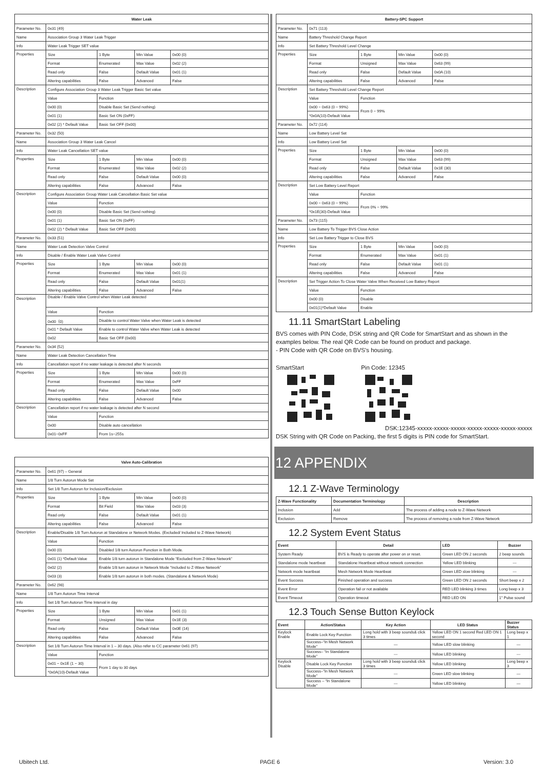| Water Leak | | | | |
| --- | --- | --- | --- | --- |
| Parameter No. | 0x31 (49) | | | |
| Name | Association Group 3 Water Leak Trigger | | | |
| Info | Water Leak Trigger SET value | | | |
| Properties | Size | 1 Byte | Min Value | 0x00 (0) |
| | Format | Enumerated | Max Value | 0x02 (2) |
| | Read only | False | Default Value | 0x01 (1) |
| | Altering capabilities | False | Advanced | False |
| Description | Configure Association Group 3 Water Leak Trigger Basic Set value | | | |
| | Value | Function | | |
| | 0x00 (0) | Disable Basic Set (Send nothing) | | |
| | 0x01 (1) | Basic Set ON (0xFF) | | |
| | 0x02 (2) * Default Value | Basic Set OFF (0x00) | | |
| Parameter No. | 0x32 (50) | | | |
| Name | Association Group 3 Water Leak Cancel | | | |
| Info | Water Leak Cancellation SET value | | | |
| Properties | Size | 1 Byte | Min Value | 0x00 (0) |
| | Format | Enumerated | Max Value | 0x02 (2) |
| | Read only | False | Default Value | 0x00 (0) |
| | Altering capabilities | False | Advanced | False |
| Description | Configure Association Group Water Leak Cancellation Basic Set value | | | |
| | Value | Function | | |
| | 0x00 (0) | Disable Basic Set (Send nothing) | | |
| | 0x01 (1) | Basic Set ON (0xFF) | | |
| | 0x02 (2) * Default Value | Basic Set OFF (0x00) | | |
| Parameter No. | 0x33 (51) | | | |
| Name | Water Leak Detection Valve Control | | | |
| Info | Disable / Enable Water Leak Valve Control | | | |
| Properties | Size | 1 Byte | Min Value | 0x00 (0) |
| | Format | Enumerated | Max Value | 0x01 (1) |
| | Read only | False | Default Value | 0x01(1) |
| | Altering capabilities | False | Advanced | False |
| Description | Disable / Enable Valve Control when Water Leak detected | | | |
| | Value | Function | | |
| | 0x00（0) | Disable to control Water Valve when Water Leak is detected | | |
| | 0x01 * Default Value | Enable to control Water Valve when Water Leak is detected | | |
| | 0x02 | Basic Set OFF (0x00) | | |
| Parameter No. | 0x34 (52) | | | |
| Name | Water Leak Detection Cancellation Time | | | |
| Info | Cancellation report if no water leakage is detected after N seconds | | | |
| Properties | Size | 1 Byte | Min Value | 0x00 (0) |
| | Format | Enumerated | Max Value | 0xFF |
| | Read only | False | Default Value | 0x00 |
| | Altering capabilities | False | Advanced | False |
| Description | Cancellation report if no water leakage is detected after N second | | | |
| | Value | Function | | |
| | 0x00 | Disable auto cancellation | | |
| | 0x01~0xFF | From 1s~255s | | |
| Valve Auto-Calibration | | | | |
| --- | --- | --- | --- | --- |
| Parameter No. | 0x61 (97) – General | | | |
| Name | 1/8 Turn Autorun Mode Set | | | |
| Info | Set 1/8 Turn Autorun for Inclusion/Exclusion | | | |
| Properties | Size | 1 Byte | Min Value | 0x00 (0) |
| | Format | Bit Field | Max Value | 0x03 (3) |
| | Read only | False | Default Value | 0x01 (1) |
| | Altering capabilities | False | Advanced | False |
| Description | Enable/Disable 1/8 Turn Autorun at Standalone or Network Modes. (Excluded/ Included to Z-Wave Network) | | | |
| | Value | Function | | |
| | 0x00 (0) | Disabled 1/8 turn Autorun Function in Both Mode. | | |
| | 0x01 (1) *Default Value | Enable 1/8 turn autorun in Standalone Mode “Excluded from Z-Wave Network” | | |
| | 0x02 (2) | Enable 1/8 turn autorun in Network Mode “Included to Z-Wave Network” | | |
| | 0x03 (3) | Enable 1/8 turn autorun in both modes. (Standalone & Network Mode) | | |
| Parameter No. | 0x62 (98) | | | |
| Name | 1/8 Turn Autorun Time Interval | | | |
| Info | Set 1/8 Turn Autorun Time Interval in day | | | |
| Properties | Size | 1 Byte | Min Value | 0x01 (1) |
| | Format | Unsigned | Max Value | 0x1E (3) |
| | Read only | False | Default Value | 0x0E (14) |
| | Altering capabilities | False | Advanced | False |
| Description | Set 1/8 Turn Autorun Time Interval in 1 – 30 days. (Also refer to CC parameter 0x61 (97) | | | |
| | Value | Function | | |
| | 0x01 ~ 0x1E (1 ~ 30) | From 1 day to 30 days | | |
| | *0x0A(10)-Default Value | | | |
| Battery-SPC Support | | | | |
| --- | --- | --- | --- | --- |
| Parameter No. | 0x71 (113) | | | |
| Name | Battery Threshold Change Report | | | |
| Info | Set Battery Threshold Level Change | | | |
| Properties | Size | 1 Byte | Min Value | 0x00 (0) |
| | Format | Unsigned | Max Value | 0x63 (99) |
| | Read only | False | Default Value | 0x0A (10) |
| | Altering capabilities | False | Advanced | False |
| Description | Set Battery Threshold Level Change Report | | | |
| | Value | Function | | |
| | 0x00 ~ 0x63 (0 ~ 99%) | From 0 ~ 99% | | |
| | *0x0A(10)-Default Value | | | |
| Parameter No. | 0x72 (114) | | | |
| Name | Low Battery Level Set | | | |
| Info | Low Battery Level Set | | | |
| Properties | Size | 1 Byte | Min Value | 0x00 (0) |
| | Format | Unsigned | Max Value | 0x63 (99) |
| | Read only | False | Default Value | 0x1E (30) |
| | Altering capabilities | False | Advanced | False |
| Description | Set Low Battery Level Report | | | |
| | Value | Function | | |
| | 0x00 ~ 0x63 (0 ~ 99%) | From 0% ~ 99% | | |
| | *0x1E(30)-Default Value | | | |
| Parameter No. | 0x73 (115) | | | |
| Name | Low Battery To Trigger BVS Close Action | | | |
| Info | Set Low Battery Trigger to Close BVS | | | |
| Properties | Size | 1 Byte | Min Value | 0x00 (0) |
| | Format | Enumerated | Max Value | 0x01 (1) |
| | Read only | False | Default Value | 0x01 (1) |
| | Altering capabilities | False | Advanced | False |
| Description | Set Trigger Action To Close Water Valve When Received Low Battery Report | | | |
| | Value | Function | | |
| | 0x00 (0) | Disable | | |
| | 0x01(1)*Default Value | Enable | | |
11.11 SmartStart Labeling
BVS comes with PIN Code, DSK string and QR Code for SmartStart and as shown in the examples below. The real QR Code can be found on product and package.
- PIN Code with QR Code on BVS’s housing.
SmartStart Pin Code: 12345
DSK:12345-xxxxx-xxxxx-xxxxx-xxxxx-xxxxx-xxxxx-xxxxx
DSK String with QR Code on Packing, the first 5 digits is PIN code for SmartStart.
12 APPENDIX
12.1 Z-Wave Terminology
| Z-Wave Functionality | Documentation Terminology | Description |
| --- | --- | --- |
| Inclusion | Add | The process of adding a node to Z-Wave Network |
| Exclusion | Remove | The process of removing a node from Z-Wave Network |
12.2 System Event Status
| Event | Detail | LED | Buzzer |
| --- | --- | --- | --- |
| System Ready | BVS is Ready to operate after power on or reset. | Green LED ON 2 seconds | 2 beep sounds |
| Standalone mode heartbeat | Standalone Heartbeat without network connection | Yellow LED blinking | --- |
| Network mode heartbeat | Mesh Network Mode Heartbeat | Green LED slow blinking | --- |
| Event Success | Finished operation and success | Green LED ON 2 seconds | Short beep x 2 |
| Event Error | Operation fail or not available | RED LED blinking 3 times | Long beep x 3 |
| Event Timeout | Operation timeout | RED LED ON | 1" Pulse sound |
12.3 Touch Sense Button Keylock
| Event | Action/Status | Key Action | LED Status | Buzzer Status |
| --- | --- | --- | --- | --- |
| Keylock Enable | Enable Lock Key Function | Long hold with 3 beep sounds& click 3 times | Yellow LED ON 1 second Red LED ON 1 second | Long beep x 1 |
| | Success–“In Mesh Network Mode” | — | Yellow LED slow blinking | — |
| | Success– “In Standalone Mode” | --- | Yellow LED blinking | --- |
| Keylock Disable | Disable Lock Key Function | Long hold with 3 beep sounds& click 3 times | Yellow LED blinking | Long beep x 3 |
| | Success–“In Mesh Network Mode” | --- | Green LED slow blinking | — |
| | Success – “In Standalone Mode” | --- | Yellow LED blinking | — |
Ubitech Ltd. PAGE 6 Version: 3.0